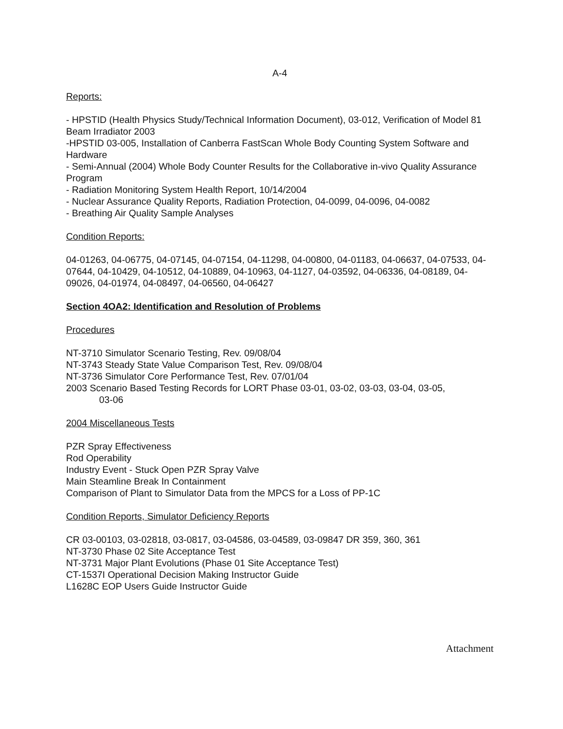A-4
Reports:
- HPSTID (Health Physics Study/Technical Information Document), 03-012, Verification of Model 81 Beam Irradiator 2003
-HPSTID 03-005, Installation of Canberra FastScan Whole Body Counting System Software and Hardware
- Semi-Annual (2004) Whole Body Counter Results for the Collaborative in-vivo Quality Assurance Program
- Radiation Monitoring System Health Report, 10/14/2004
- Nuclear Assurance Quality Reports, Radiation Protection, 04-0099, 04-0096, 04-0082
- Breathing Air Quality Sample Analyses
Condition Reports:
04-01263, 04-06775, 04-07145, 04-07154, 04-11298, 04-00800, 04-01183, 04-06637, 04-07533, 04-07644, 04-10429, 04-10512, 04-10889, 04-10963, 04-1127, 04-03592, 04-06336, 04-08189, 04-09026, 04-01974, 04-08497, 04-06560, 04-06427
Section 4OA2: Identification and Resolution of Problems
Procedures
NT-3710 Simulator Scenario Testing, Rev. 09/08/04
NT-3743 Steady State Value Comparison Test, Rev. 09/08/04
NT-3736 Simulator Core Performance Test, Rev. 07/01/04
2003 Scenario Based Testing Records for LORT Phase 03-01, 03-02, 03-03, 03-04, 03-05,
03-06
2004 Miscellaneous Tests
PZR Spray Effectiveness
Rod Operability
Industry Event - Stuck Open PZR Spray Valve
Main Steamline Break In Containment
Comparison of Plant to Simulator Data from the MPCS for a Loss of PP-1C
Condition Reports, Simulator Deficiency Reports
CR 03-00103, 03-02818, 03-0817, 03-04586, 03-04589, 03-09847 DR 359, 360, 361
NT-3730 Phase 02 Site Acceptance Test
NT-3731 Major Plant Evolutions (Phase 01 Site Acceptance Test)
CT-1537I Operational Decision Making Instructor Guide
L1628C EOP Users Guide Instructor Guide
Attachment